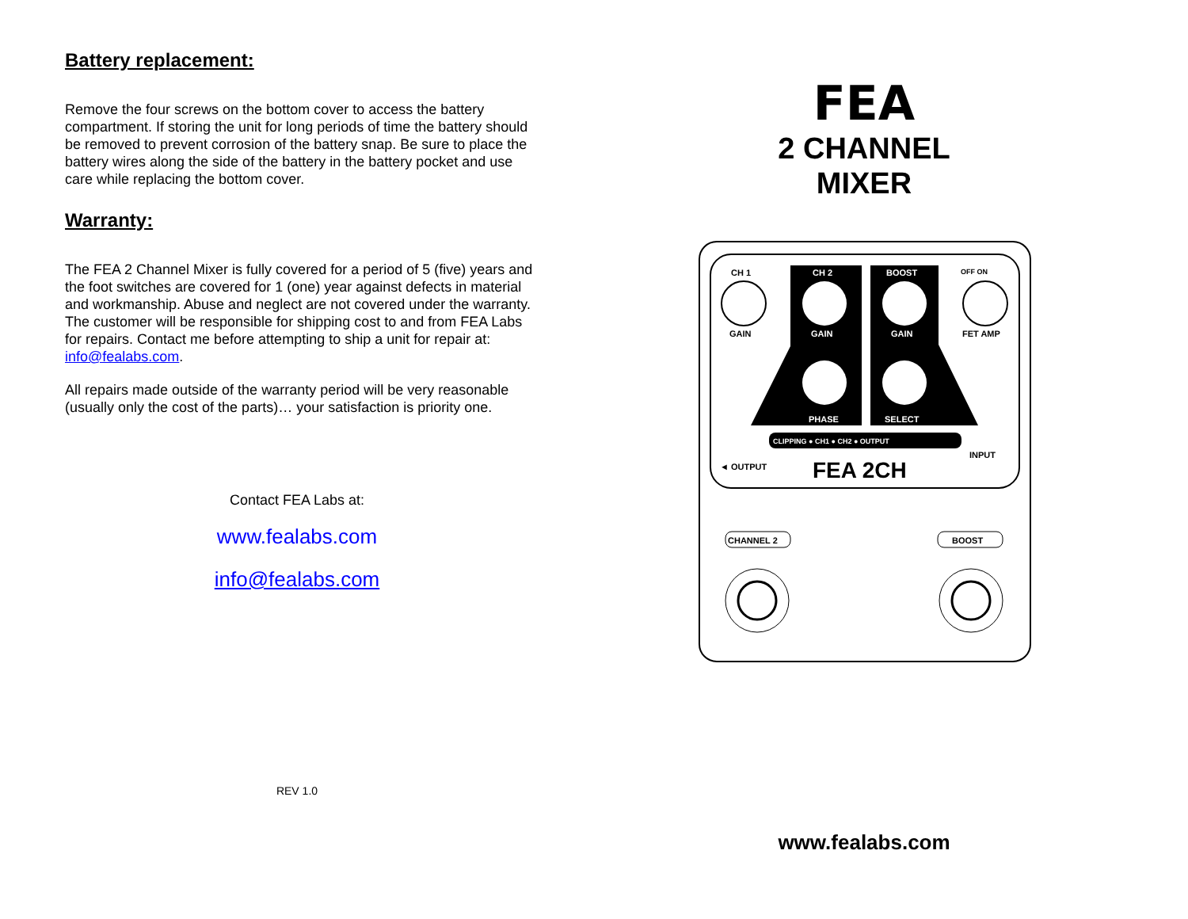Battery replacement:
Remove the four screws on the bottom cover to access the battery compartment. If storing the unit for long periods of time the battery should be removed to prevent corrosion of the battery snap. Be sure to place the battery wires along the side of the battery in the battery pocket and use care while replacing the bottom cover.
Warranty:
The FEA 2 Channel Mixer is fully covered for a period of 5 (five) years and the foot switches are covered for 1 (one) year against defects in material and workmanship. Abuse and neglect are not covered under the warranty. The customer will be responsible for shipping cost to and from FEA Labs for repairs. Contact me before attempting to ship a unit for repair at: info@fealabs.com.
All repairs made outside of the warranty period will be very reasonable (usually only the cost of the parts)… your satisfaction is priority one.
Contact FEA Labs at:
www.fealabs.com
info@fealabs.com
REV 1.0
FEA
2 CHANNEL
MIXER
CH 1
CH 2
BOOST
OFF ON
GAIN
GAIN
GAIN
FET AMP
PHASE
SELECT
CLIPPING ● CH1 ● CH2 ● OUTPUT
◄ OUTPUT
FEA 2CH
INPUT
CHANNEL 2
BOOST
www.fealabs.com